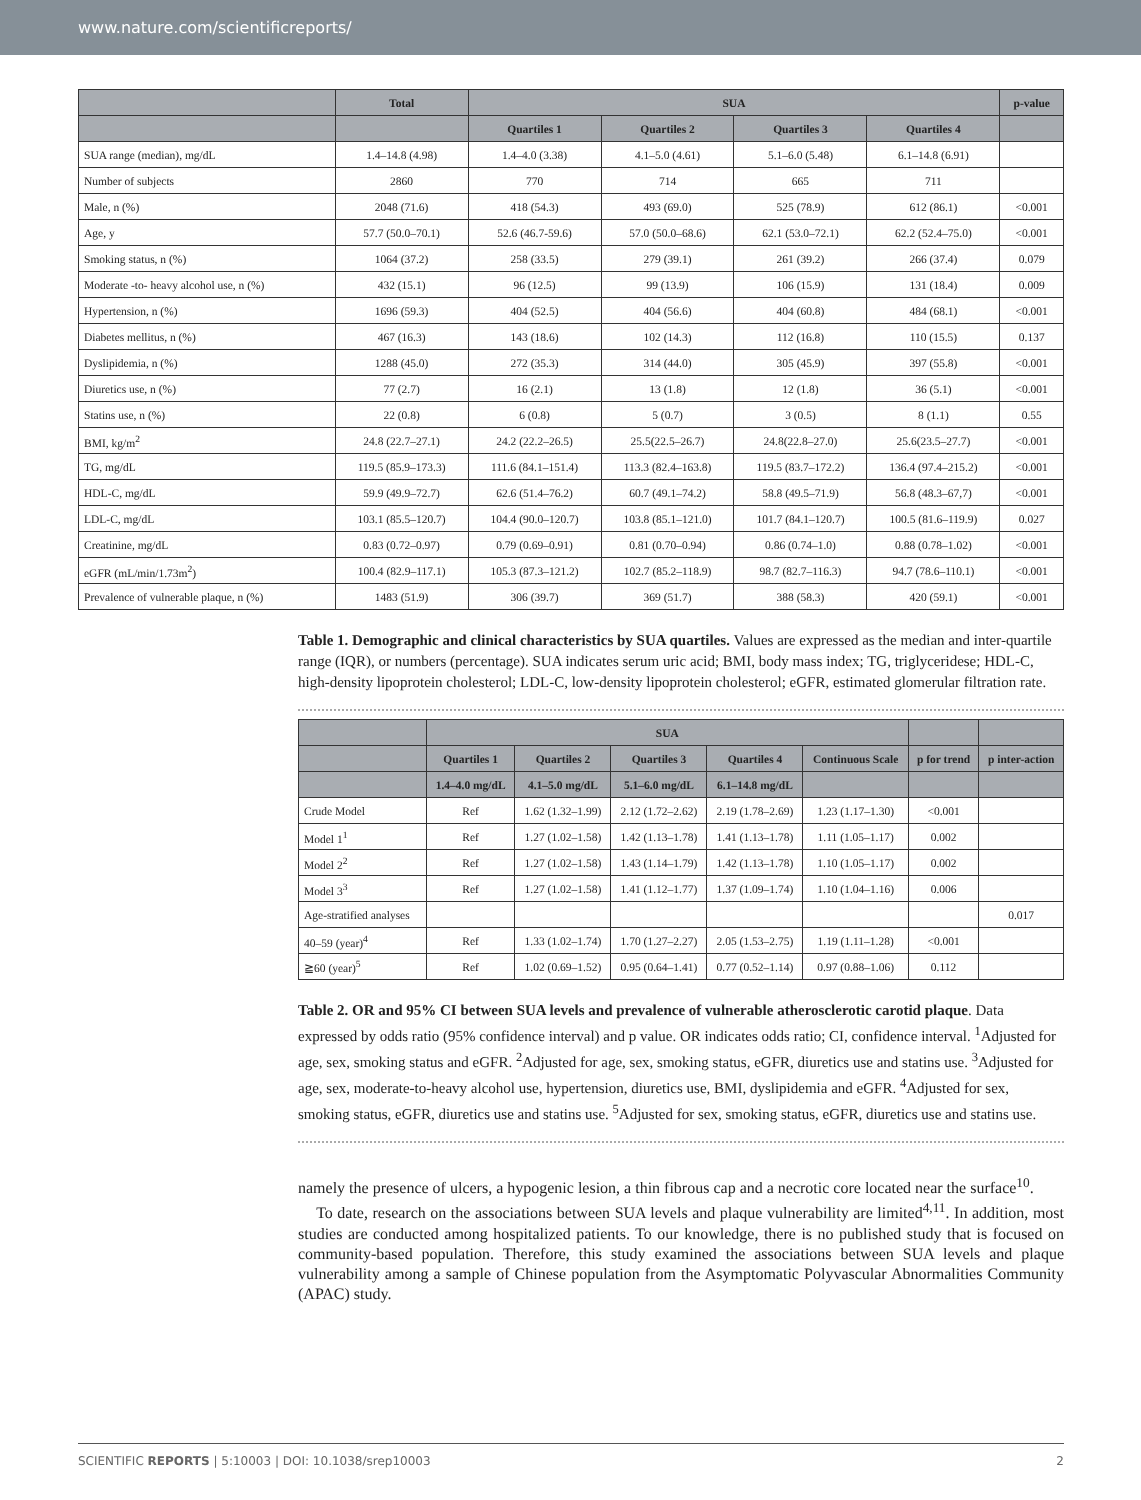www.nature.com/scientificreports/
| | Total | SUA | | | | p-value |
| --- | --- | --- | --- | --- | --- | --- |
| | | Quartiles 1 | Quartiles 2 | Quartiles 3 | Quartiles 4 | |
| SUA range (median), mg/dL | 1.4–14.8 (4.98) | 1.4–4.0 (3.38) | 4.1–5.0 (4.61) | 5.1–6.0 (5.48) | 6.1–14.8 (6.91) | |
| Number of subjects | 2860 | 770 | 714 | 665 | 711 | |
| Male, n (%) | 2048 (71.6) | 418 (54.3) | 493 (69.0) | 525 (78.9) | 612 (86.1) | <0.001 |
| Age, y | 57.7 (50.0–70.1) | 52.6 (46.7-59.6) | 57.0 (50.0–68.6) | 62.1 (53.0–72.1) | 62.2 (52.4–75.0) | <0.001 |
| Smoking status, n (%) | 1064 (37.2) | 258 (33.5) | 279 (39.1) | 261 (39.2) | 266 (37.4) | 0.079 |
| Moderate -to- heavy alcohol use, n (%) | 432 (15.1) | 96 (12.5) | 99 (13.9) | 106 (15.9) | 131 (18.4) | 0.009 |
| Hypertension, n (%) | 1696 (59.3) | 404 (52.5) | 404 (56.6) | 404 (60.8) | 484 (68.1) | <0.001 |
| Diabetes mellitus, n (%) | 467 (16.3) | 143 (18.6) | 102 (14.3) | 112 (16.8) | 110 (15.5) | 0.137 |
| Dyslipidemia, n (%) | 1288 (45.0) | 272 (35.3) | 314 (44.0) | 305 (45.9) | 397 (55.8) | <0.001 |
| Diuretics use, n (%) | 77 (2.7) | 16 (2.1) | 13 (1.8) | 12 (1.8) | 36 (5.1) | <0.001 |
| Statins use, n (%) | 22 (0.8) | 6 (0.8) | 5 (0.7) | 3 (0.5) | 8 (1.1) | 0.55 |
| BMI, kg/m<sup>2</sup> | 24.8 (22.7–27.1) | 24.2 (22.2–26.5) | 25.5(22.5–26.7) | 24.8(22.8–27.0) | 25.6(23.5–27.7) | <0.001 |
| TG, mg/dL | 119.5 (85.9–173.3) | 111.6 (84.1–151.4) | 113.3 (82.4–163.8) | 119.5 (83.7–172.2) | 136.4 (97.4–215.2) | <0.001 |
| HDL-C, mg/dL | 59.9 (49.9–72.7) | 62.6 (51.4–76.2) | 60.7 (49.1–74.2) | 58.8 (49.5–71.9) | 56.8 (48.3–67,7) | <0.001 |
| LDL-C, mg/dL | 103.1 (85.5–120.7) | 104.4 (90.0–120.7) | 103.8 (85.1–121.0) | 101.7 (84.1–120.7) | 100.5 (81.6–119.9) | 0.027 |
| Creatinine, mg/dL | 0.83 (0.72–0.97) | 0.79 (0.69–0.91) | 0.81 (0.70–0.94) | 0.86 (0.74–1.0) | 0.88 (0.78–1.02) | <0.001 |
| eGFR (mL/min/1.73m<sup>2</sup>) | 100.4 (82.9–117.1) | 105.3 (87.3–121.2) | 102.7 (85.2–118.9) | 98.7 (82.7–116.3) | 94.7 (78.6–110.1) | <0.001 |
| Prevalence of vulnerable plaque, n (%) | 1483 (51.9) | 306 (39.7) | 369 (51.7) | 388 (58.3) | 420 (59.1) | <0.001 |
Table 1. Demographic and clinical characteristics by SUA quartiles. Values are expressed as the median and inter-quartile range (IQR), or numbers (percentage). SUA indicates serum uric acid; BMI, body mass index; TG, triglyceridese; HDL-C, high-density lipoprotein cholesterol; LDL-C, low-density lipoprotein cholesterol; eGFR, estimated glomerular filtration rate.
| | SUA | | | | | | |
| --- | --- | --- | --- | --- | --- | --- | --- |
| | Quartiles 1 | Quartiles 2 | Quartiles 3 | Quartiles 4 | Continuous Scale | p for trend | p inter-action |
| | 1.4–4.0 mg/dL | 4.1–5.0 mg/dL | 5.1–6.0 mg/dL | 6.1–14.8 mg/dL | | | |
| Crude Model | Ref | 1.62 (1.32–1.99) | 2.12 (1.72–2.62) | 2.19 (1.78–2.69) | 1.23 (1.17–1.30) | <0.001 | |
| Model 1<sup>1</sup> | Ref | 1.27 (1.02–1.58) | 1.42 (1.13–1.78) | 1.41 (1.13–1.78) | 1.11 (1.05–1.17) | 0.002 | |
| Model 2<sup>2</sup> | Ref | 1.27 (1.02–1.58) | 1.43 (1.14–1.79) | 1.42 (1.13–1.78) | 1.10 (1.05–1.17) | 0.002 | |
| Model 3<sup>3</sup> | Ref | 1.27 (1.02–1.58) | 1.41 (1.12–1.77) | 1.37 (1.09–1.74) | 1.10 (1.04–1.16) | 0.006 | |
| Age-stratified analyses | | | | | | | 0.017 |
| 40–59 (year)<sup>4</sup> | Ref | 1.33 (1.02–1.74) | 1.70 (1.27–2.27) | 2.05 (1.53–2.75) | 1.19 (1.11–1.28) | <0.001 | |
| ≧60 (year)<sup>5</sup> | Ref | 1.02 (0.69–1.52) | 0.95 (0.64–1.41) | 0.77 (0.52–1.14) | 0.97 (0.88–1.06) | 0.112 | |
Table 2. OR and 95% CI between SUA levels and prevalence of vulnerable atherosclerotic carotid plaque. Data expressed by odds ratio (95% confidence interval) and p value. OR indicates odds ratio; CI, confidence interval. <sup>1</sup>Adjusted for age, sex, smoking status and eGFR. <sup>2</sup>Adjusted for age, sex, smoking status, eGFR, diuretics use and statins use. <sup>3</sup>Adjusted for age, sex, moderate-to-heavy alcohol use, hypertension, diuretics use, BMI, dyslipidemia and eGFR. <sup>4</sup>Adjusted for sex, smoking status, eGFR, diuretics use and statins use. <sup>5</sup>Adjusted for sex, smoking status, eGFR, diuretics use and statins use.
namely the presence of ulcers, a hypogenic lesion, a thin fibrous cap and a necrotic core located near the surface<sup>10</sup>.
To date, research on the associations between SUA levels and plaque vulnerability are limited<sup>4,11</sup>. In addition, most studies are conducted among hospitalized patients. To our knowledge, there is no published study that is focused on community-based population. Therefore, this study examined the associations between SUA levels and plaque vulnerability among a sample of Chinese population from the Asymptomatic Polyvascular Abnormalities Community (APAC) study.
SCIENTIFIC REPORTS | 5:10003 | DOI: 10.1038/srep10003 2